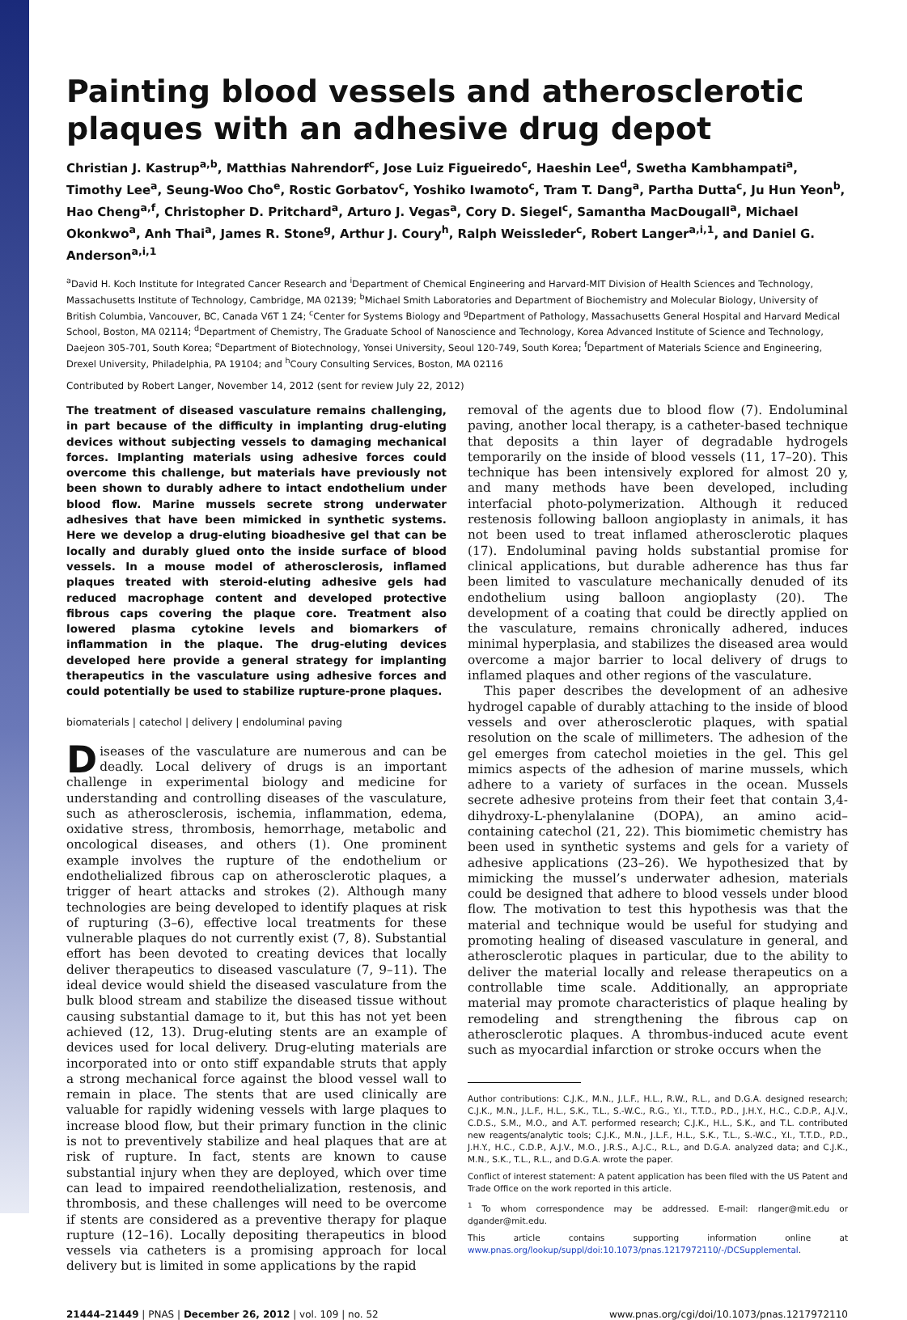Painting blood vessels and atherosclerotic plaques with an adhesive drug depot
Christian J. Kastrup<sup>a,b</sup>, Matthias Nahrendorf<sup>c</sup>, Jose Luiz Figueiredo<sup>c</sup>, Haeshin Lee<sup>d</sup>, Swetha Kambhampati<sup>a</sup>, Timothy Lee<sup>a</sup>, Seung-Woo Cho<sup>e</sup>, Rostic Gorbatov<sup>c</sup>, Yoshiko Iwamoto<sup>c</sup>, Tram T. Dang<sup>a</sup>, Partha Dutta<sup>c</sup>, Ju Hun Yeon<sup>b</sup>, Hao Cheng<sup>a,f</sup>, Christopher D. Pritchard<sup>a</sup>, Arturo J. Vegas<sup>a</sup>, Cory D. Siegel<sup>c</sup>, Samantha MacDougall<sup>a</sup>, Michael Okonkwo<sup>a</sup>, Anh Thai<sup>a</sup>, James R. Stone<sup>g</sup>, Arthur J. Coury<sup>h</sup>, Ralph Weissleder<sup>c</sup>, Robert Langer<sup>a,i,1</sup>, and Daniel G. Anderson<sup>a,i,1</sup>
<sup>a</sup> David H. Koch Institute for Integrated Cancer Research and <sup>i</sup>Department of Chemical Engineering and Harvard-MIT Division of Health Sciences and Technology, Massachusetts Institute of Technology, Cambridge, MA 02139; <sup>b</sup>Michael Smith Laboratories and Department of Biochemistry and Molecular Biology, University of British Columbia, Vancouver, BC, Canada V6T 1 Z4; <sup>c</sup>Center for Systems Biology and <sup>g</sup>Department of Pathology, Massachusetts General Hospital and Harvard Medical School, Boston, MA 02114; <sup>d</sup>Department of Chemistry, The Graduate School of Nanoscience and Technology, Korea Advanced Institute of Science and Technology, Daejeon 305-701, South Korea; <sup>e</sup>Department of Biotechnology, Yonsei University, Seoul 120-749, South Korea; <sup>f</sup>Department of Materials Science and Engineering, Drexel University, Philadelphia, PA 19104; and <sup>h</sup>Coury Consulting Services, Boston, MA 02116
Contributed by Robert Langer, November 14, 2012 (sent for review July 22, 2012)
The treatment of diseased vasculature remains challenging, in part because of the difficulty in implanting drug-eluting devices without subjecting vessels to damaging mechanical forces. Implanting materials using adhesive forces could overcome this challenge, but materials have previously not been shown to durably adhere to intact endothelium under blood flow. Marine mussels secrete strong underwater adhesives that have been mimicked in synthetic systems. Here we develop a drug-eluting bioadhesive gel that can be locally and durably glued onto the inside surface of blood vessels. In a mouse model of atherosclerosis, inflamed plaques treated with steroid-eluting adhesive gels had reduced macrophage content and developed protective fibrous caps covering the plaque core. Treatment also lowered plasma cytokine levels and biomarkers of inflammation in the plaque. The drug-eluting devices developed here provide a general strategy for implanting therapeutics in the vasculature using adhesive forces and could potentially be used to stabilize rupture-prone plaques.
biomaterials | catechol | delivery | endoluminal paving
Diseases of the vasculature are numerous and can be deadly. Local delivery of drugs is an important challenge in experimental biology and medicine for understanding and controlling diseases of the vasculature, such as atherosclerosis, ischemia, inflammation, edema, oxidative stress, thrombosis, hemorrhage, metabolic and oncological diseases, and others (1). One prominent example involves the rupture of the endothelium or endothelialized fibrous cap on atherosclerotic plaques, a trigger of heart attacks and strokes (2). Although many technologies are being developed to identify plaques at risk of rupturing (3–6), effective local treatments for these vulnerable plaques do not currently exist (7, 8). Substantial effort has been devoted to creating devices that locally deliver therapeutics to diseased vasculature (7, 9–11). The ideal device would shield the diseased vasculature from the bulk blood stream and stabilize the diseased tissue without causing substantial damage to it, but this has not yet been achieved (12, 13). Drug-eluting stents are an example of devices used for local delivery. Drug-eluting materials are incorporated into or onto stiff expandable struts that apply a strong mechanical force against the blood vessel wall to remain in place. The stents that are used clinically are valuable for rapidly widening vessels with large plaques to increase blood flow, but their primary function in the clinic is not to preventively stabilize and heal plaques that are at risk of rupture. In fact, stents are known to cause substantial injury when they are deployed, which over time can lead to impaired reendothelialization, restenosis, and thrombosis, and these challenges will need to be overcome if stents are considered as a preventive therapy for plaque rupture (12–16). Locally depositing therapeutics in blood vessels via catheters is a promising approach for local delivery but is limited in some applications by the rapid
removal of the agents due to blood flow (7). Endoluminal paving, another local therapy, is a catheter-based technique that deposits a thin layer of degradable hydrogels temporarily on the inside of blood vessels (11, 17–20). This technique has been intensively explored for almost 20 y, and many methods have been developed, including interfacial photo-polymerization. Although it reduced restenosis following balloon angioplasty in animals, it has not been used to treat inflamed atherosclerotic plaques (17). Endoluminal paving holds substantial promise for clinical applications, but durable adherence has thus far been limited to vasculature mechanically denuded of its endothelium using balloon angioplasty (20). The development of a coating that could be directly applied on the vasculature, remains chronically adhered, induces minimal hyperplasia, and stabilizes the diseased area would overcome a major barrier to local delivery of drugs to inflamed plaques and other regions of the vasculature.
This paper describes the development of an adhesive hydrogel capable of durably attaching to the inside of blood vessels and over atherosclerotic plaques, with spatial resolution on the scale of millimeters. The adhesion of the gel emerges from catechol moieties in the gel. This gel mimics aspects of the adhesion of marine mussels, which adhere to a variety of surfaces in the ocean. Mussels secrete adhesive proteins from their feet that contain 3,4-dihydroxy-L-phenylalanine (DOPA), an amino acid–containing catechol (21, 22). This biomimetic chemistry has been used in synthetic systems and gels for a variety of adhesive applications (23–26). We hypothesized that by mimicking the mussel’s underwater adhesion, materials could be designed that adhere to blood vessels under blood flow. The motivation to test this hypothesis was that the material and technique would be useful for studying and promoting healing of diseased vasculature in general, and atherosclerotic plaques in particular, due to the ability to deliver the material locally and release therapeutics on a controllable time scale. Additionally, an appropriate material may promote characteristics of plaque healing by remodeling and strengthening the fibrous cap on atherosclerotic plaques. A thrombus-induced acute event such as myocardial infarction or stroke occurs when the
Author contributions: C.J.K., M.N., J.L.F., H.L., R.W., R.L., and D.G.A. designed research; C.J.K., M.N., J.L.F., H.L., S.K., T.L., S.-W.C., R.G., Y.I., T.T.D., P.D., J.H.Y., H.C., C.D.P., A.J.V., C.D.S., S.M., M.O., and A.T. performed research; C.J.K., H.L., S.K., and T.L. contributed new reagents/analytic tools; C.J.K., M.N., J.L.F., H.L., S.K., T.L., S.-W.C., Y.I., T.T.D., P.D., J.H.Y., H.C., C.D.P., A.J.V., M.O., J.R.S., A.J.C., R.L., and D.G.A. analyzed data; and C.J.K., M.N., S.K., T.L., R.L., and D.G.A. wrote the paper.
Conflict of interest statement: A patent application has been filed with the US Patent and Trade Office on the work reported in this article.
<sup>1</sup> To whom correspondence may be addressed. E-mail: rlanger@mit.edu or dgander@mit.edu.
This article contains supporting information online at www.pnas.org/lookup/suppl/doi:10.1073/pnas.1217972110/-/DCSupplemental.
21444–21449 | PNAS | December 26, 2012 | vol. 109 | no. 52 www.pnas.org/cgi/doi/10.1073/pnas.1217972110